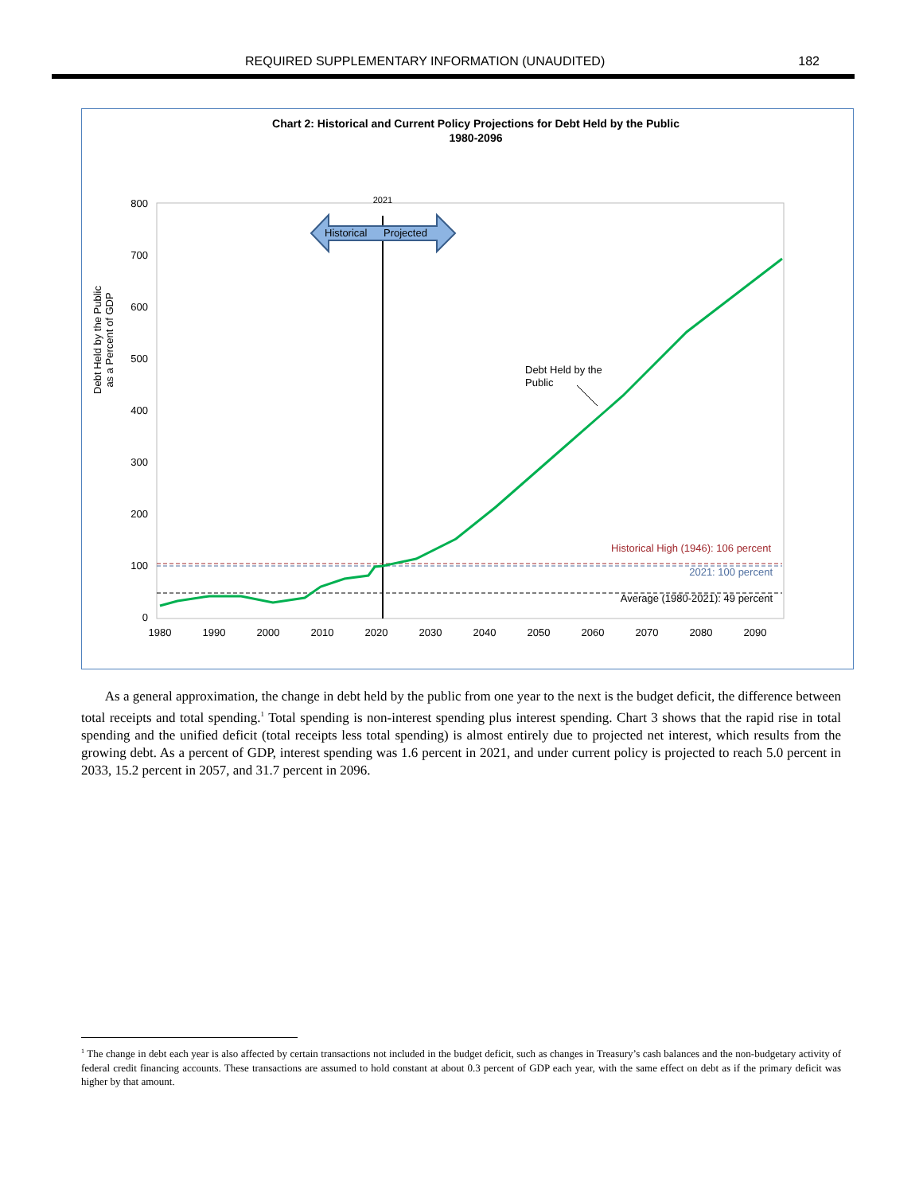REQUIRED SUPPLEMENTARY INFORMATION (UNAUDITED) 182
Chart 2: Historical and Current Policy Projections for Debt Held by the Public
1980-2096
800
700
600
500
400
300
200
100
0
1980
1990
2000
2010
2020
2030
2040
2050
2060
2070
2080
2090
Debt Held by the Public
as a Percent of GDP
2021
Historical
Projected
Debt Held by the
Public
Historical High (1946): 106 percent
2021: 100 percent
Average (1980-2021): 49 percent
As a general approximation, the change in debt held by the public from one year to the next is the budget deficit, the difference between total receipts and total spending.<sup>1</sup> Total spending is non-interest spending plus interest spending. Chart 3 shows that the rapid rise in total spending and the unified deficit (total receipts less total spending) is almost entirely due to projected net interest, which results from the growing debt. As a percent of GDP, interest spending was 1.6 percent in 2021, and under current policy is projected to reach 5.0 percent in 2033, 15.2 percent in 2057, and 31.7 percent in 2096.
<sup>1</sup> The change in debt each year is also affected by certain transactions not included in the budget deficit, such as changes in Treasury’s cash balances and the non-budgetary activity of federal credit financing accounts. These transactions are assumed to hold constant at about 0.3 percent of GDP each year, with the same effect on debt as if the primary deficit was higher by that amount.